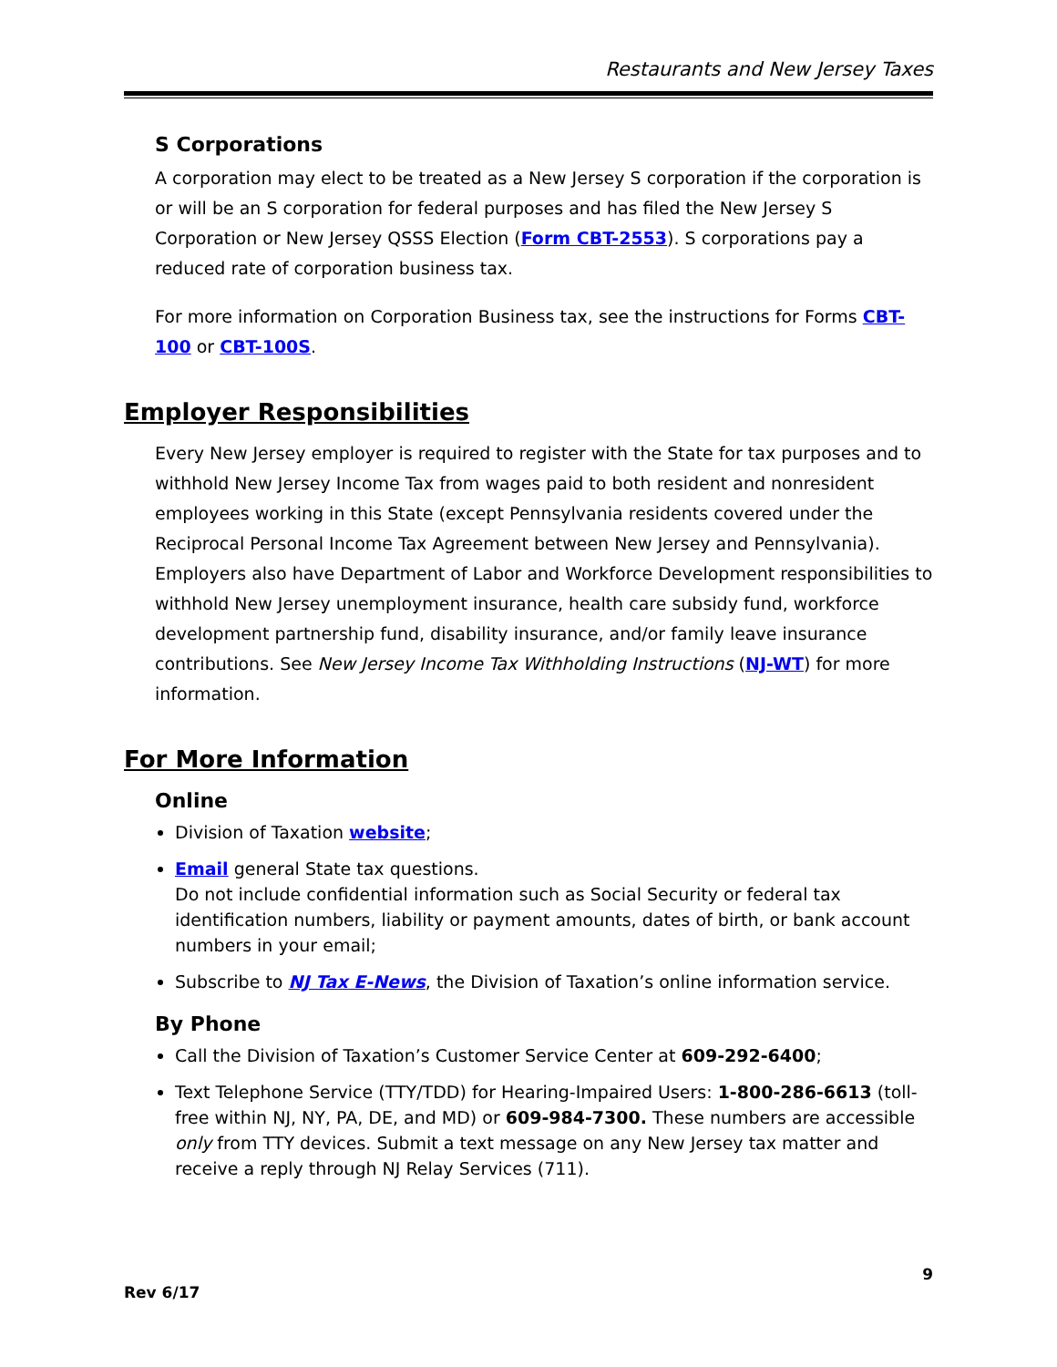Restaurants and New Jersey Taxes
S Corporations
A corporation may elect to be treated as a New Jersey S corporation if the corporation is or will be an S corporation for federal purposes and has filed the New Jersey S Corporation or New Jersey QSSS Election (Form CBT-2553). S corporations pay a reduced rate of corporation business tax.
For more information on Corporation Business tax, see the instructions for Forms CBT-100 or CBT-100S.
Employer Responsibilities
Every New Jersey employer is required to register with the State for tax purposes and to withhold New Jersey Income Tax from wages paid to both resident and nonresident employees working in this State (except Pennsylvania residents covered under the Reciprocal Personal Income Tax Agreement between New Jersey and Pennsylvania). Employers also have Department of Labor and Workforce Development responsibilities to withhold New Jersey unemployment insurance, health care subsidy fund, workforce development partnership fund, disability insurance, and/or family leave insurance contributions. See New Jersey Income Tax Withholding Instructions (NJ-WT) for more information.
For More Information
Online
Division of Taxation website;
Email general State tax questions.
Do not include confidential information such as Social Security or federal tax identification numbers, liability or payment amounts, dates of birth, or bank account numbers in your email;
Subscribe to NJ Tax E-News, the Division of Taxation’s online information service.
By Phone
Call the Division of Taxation’s Customer Service Center at 609-292-6400;
Text Telephone Service (TTY/TDD) for Hearing-Impaired Users: 1-800-286-6613 (toll-free within NJ, NY, PA, DE, and MD) or 609-984-7300. These numbers are accessible only from TTY devices. Submit a text message on any New Jersey tax matter and receive a reply through NJ Relay Services (711).
9
Rev 6/17